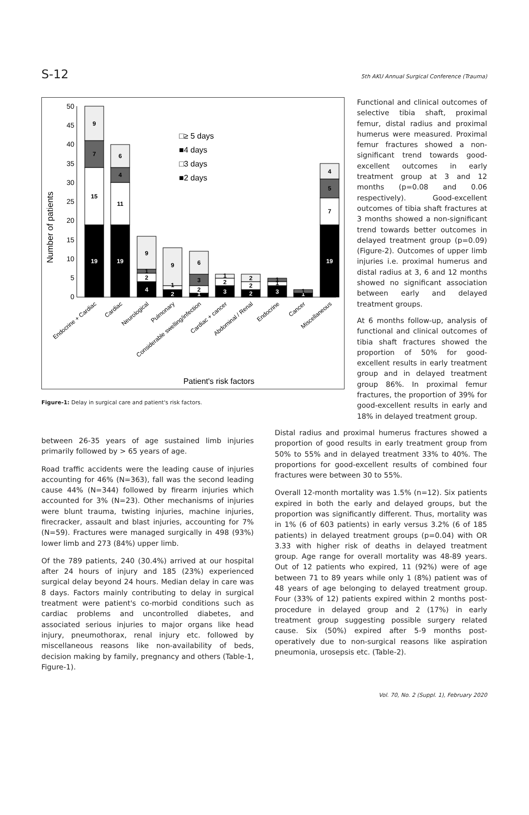S-12 5th AKU Annual Surgical Conference (Trauma)
50
45
40
35
30
25
20
15
10
5
0
Number of patients
19
15
7
9
19
11
4
6
4
2
1
9
2
1
9
1
2
3
6
3
2
1
2
2
2
3
1
1
1
1
19
7
5
4
□≥ 5 days
■4 days
□3 days
■2 days
Endocrine + Cardiac
Cardiac
Neurological
Pulmonary
Considerable swelling/infection
Cardiac + cancer
Abdominal / Renal
Endocrine
Cancer
Miscellaneous
Patient's risk factors
Figure-1: Delay in surgical care and patient's risk factors.
Functional and clinical outcomes of selective tibia shaft, proximal femur, distal radius and proximal humerus were measured. Proximal femur fractures showed a non-significant trend towards good-excellent outcomes in early treatment group at 3 and 12 months (p=0.08 and 0.06 respectively). Good-excellent outcomes of tibia shaft fractures at 3 months showed a non-significant trend towards better outcomes in delayed treatment group (p=0.09) (Figure-2). Outcomes of upper limb injuries i.e. proximal humerus and distal radius at 3, 6 and 12 months showed no significant association between early and delayed treatment groups.
At 6 months follow-up, analysis of functional and clinical outcomes of tibia shaft fractures showed the proportion of 50% for good-excellent results in early treatment group and in delayed treatment group 86%. In proximal femur fractures, the proportion of 39% for good-excellent results in early and 18% in delayed treatment group.
between 26-35 years of age sustained limb injuries primarily followed by > 65 years of age.
Road traffic accidents were the leading cause of injuries accounting for 46% (N=363), fall was the second leading cause 44% (N=344) followed by firearm injuries which accounted for 3% (N=23). Other mechanisms of injuries were blunt trauma, twisting injuries, machine injuries, firecracker, assault and blast injuries, accounting for 7% (N=59). Fractures were managed surgically in 498 (93%) lower limb and 273 (84%) upper limb.
Of the 789 patients, 240 (30.4%) arrived at our hospital after 24 hours of injury and 185 (23%) experienced surgical delay beyond 24 hours. Median delay in care was 8 days. Factors mainly contributing to delay in surgical treatment were patient's co-morbid conditions such as cardiac problems and uncontrolled diabetes, and associated serious injuries to major organs like head injury, pneumothorax, renal injury etc. followed by miscellaneous reasons like non-availability of beds, decision making by family, pregnancy and others (Table-1, Figure-1).
Distal radius and proximal humerus fractures showed a proportion of good results in early treatment group from 50% to 55% and in delayed treatment 33% to 40%. The proportions for good-excellent results of combined four fractures were between 30 to 55%.
Overall 12-month mortality was 1.5% (n=12). Six patients expired in both the early and delayed groups, but the proportion was significantly different. Thus, mortality was in 1% (6 of 603 patients) in early versus 3.2% (6 of 185 patients) in delayed treatment groups (p=0.04) with OR 3.33 with higher risk of deaths in delayed treatment group. Age range for overall mortality was 48-89 years. Out of 12 patients who expired, 11 (92%) were of age between 71 to 89 years while only 1 (8%) patient was of 48 years of age belonging to delayed treatment group. Four (33% of 12) patients expired within 2 months post-procedure in delayed group and 2 (17%) in early treatment group suggesting possible surgery related cause. Six (50%) expired after 5-9 months post-operatively due to non-surgical reasons like aspiration pneumonia, urosepsis etc. (Table-2).
Vol. 70, No. 2 (Suppl. 1), February 2020